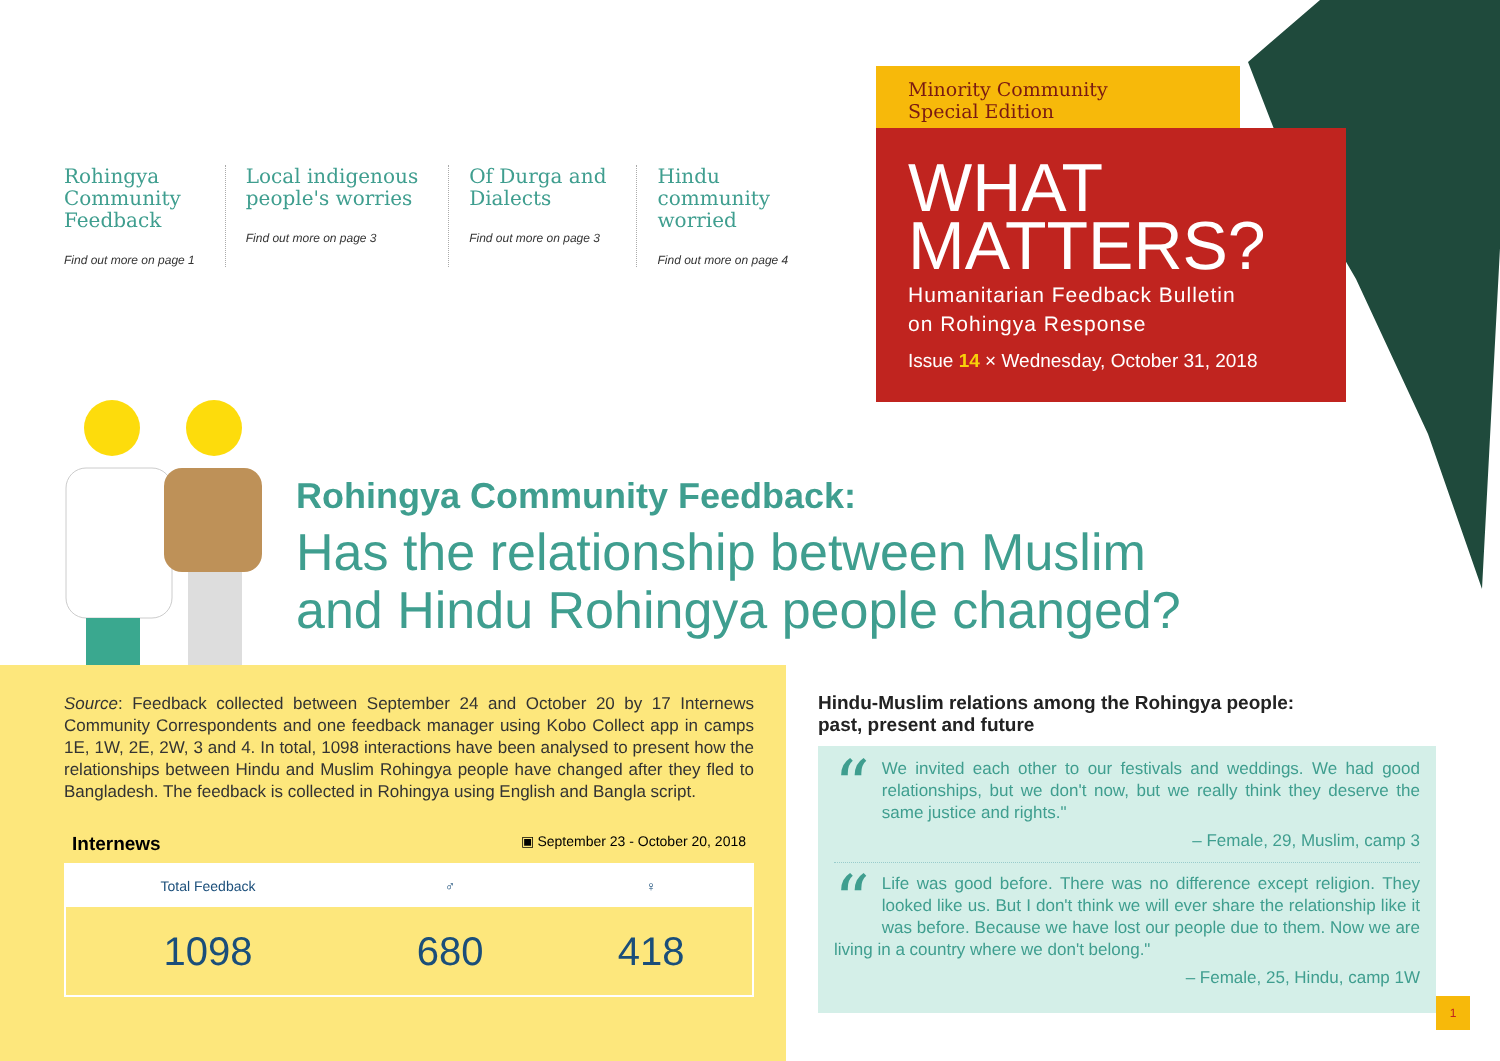Rohingya
Community
Feedback
Find out more on page 1
Local indigenous
people's worries
Find out more on page 3
Of Durga and
Dialects
Find out more on page 3
Hindu
community
worried
Find out more on page 4
Minority Community
Special Edition
WHAT
MATTERS?
Humanitarian Feedback Bulletin
on Rohingya Response
Issue 14 × Wednesday, October 31, 2018
Rohingya Community Feedback:
Has the relationship between Muslim
and Hindu Rohingya people changed?
Source: Feedback collected between September 24 and October 20 by 17 Internews Community Correspondents and one feedback manager using Kobo Collect app in camps 1E, 1W, 2E, 2W, 3 and 4. In total, 1098 interactions have been analysed to present how the relationships between Hindu and Muslim Rohingya people have changed after they fled to Bangladesh. The feedback is collected in Rohingya using English and Bangla script.
Internews ▣ September 23 - October 20, 2018
| Total Feedback | ♂ | ♀ |
| --- | --- | --- |
| 1098 | 680 | 418 |
Hindu-Muslim relations among the Rohingya people:
past, present and future
“We invited each other to our festivals and weddings. We had good relationships, but we don't now, but we really think they deserve the same justice and rights."
– Female, 29, Muslim, camp 3
“Life was good before. There was no difference except religion. They looked like us. But I don't think we will ever share the relationship like it was before. Because we have lost our people due to them. Now we are living in a country where we don't belong."
– Female, 25, Hindu, camp 1W
1